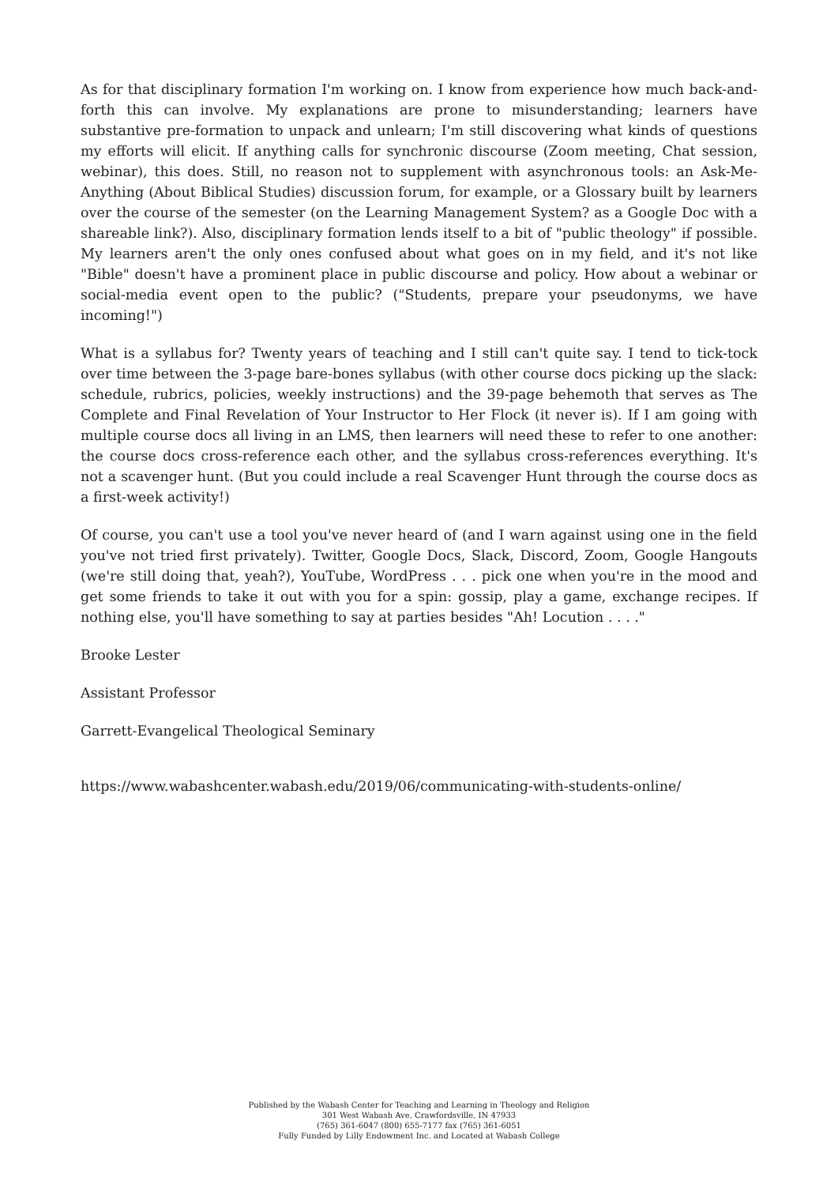As for that disciplinary formation I'm working on. I know from experience how much back-and-forth this can involve. My explanations are prone to misunderstanding; learners have substantive pre-formation to unpack and unlearn; I'm still discovering what kinds of questions my efforts will elicit. If anything calls for synchronic discourse (Zoom meeting, Chat session, webinar), this does. Still, no reason not to supplement with asynchronous tools: an Ask-Me-Anything (About Biblical Studies) discussion forum, for example, or a Glossary built by learners over the course of the semester (on the Learning Management System? as a Google Doc with a shareable link?). Also, disciplinary formation lends itself to a bit of "public theology" if possible. My learners aren't the only ones confused about what goes on in my field, and it's not like "Bible" doesn't have a prominent place in public discourse and policy. How about a webinar or social-media event open to the public? ("Students, prepare your pseudonyms, we have incoming!")
What is a syllabus for? Twenty years of teaching and I still can't quite say. I tend to tick-tock over time between the 3-page bare-bones syllabus (with other course docs picking up the slack: schedule, rubrics, policies, weekly instructions) and the 39-page behemoth that serves as The Complete and Final Revelation of Your Instructor to Her Flock (it never is). If I am going with multiple course docs all living in an LMS, then learners will need these to refer to one another: the course docs cross-reference each other, and the syllabus cross-references everything. It's not a scavenger hunt. (But you could include a real Scavenger Hunt through the course docs as a first-week activity!)
Of course, you can't use a tool you've never heard of (and I warn against using one in the field you've not tried first privately). Twitter, Google Docs, Slack, Discord, Zoom, Google Hangouts (we're still doing that, yeah?), YouTube, WordPress . . . pick one when you're in the mood and get some friends to take it out with you for a spin: gossip, play a game, exchange recipes. If nothing else, you'll have something to say at parties besides "Ah! Locution . . . ."
Brooke Lester
Assistant Professor
Garrett-Evangelical Theological Seminary
https://www.wabashcenter.wabash.edu/2019/06/communicating-with-students-online/
Published by the Wabash Center for Teaching and Learning in Theology and Religion
301 West Wabash Ave, Crawfordsville, IN 47933
(765) 361-6047 (800) 655-7177 fax (765) 361-6051
Fully Funded by Lilly Endowment Inc. and Located at Wabash College